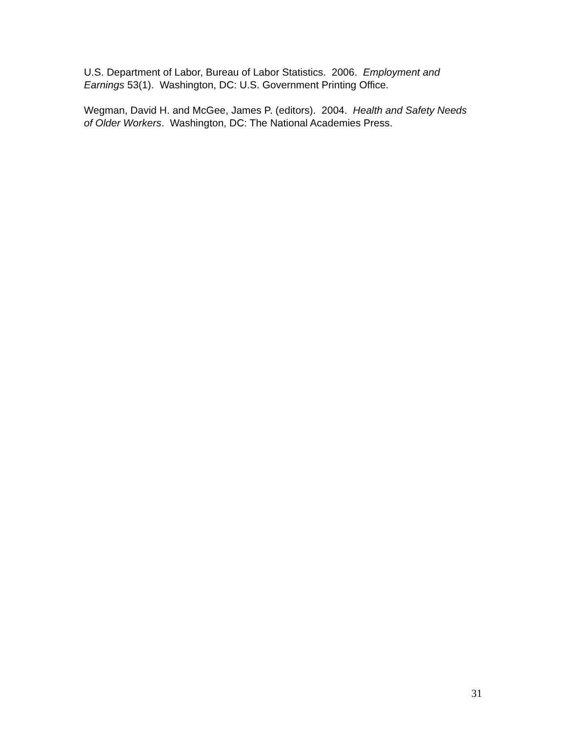U.S. Department of Labor, Bureau of Labor Statistics. 2006. Employment and Earnings 53(1). Washington, DC: U.S. Government Printing Office.
Wegman, David H. and McGee, James P. (editors). 2004. Health and Safety Needs of Older Workers. Washington, DC: The National Academies Press.
31